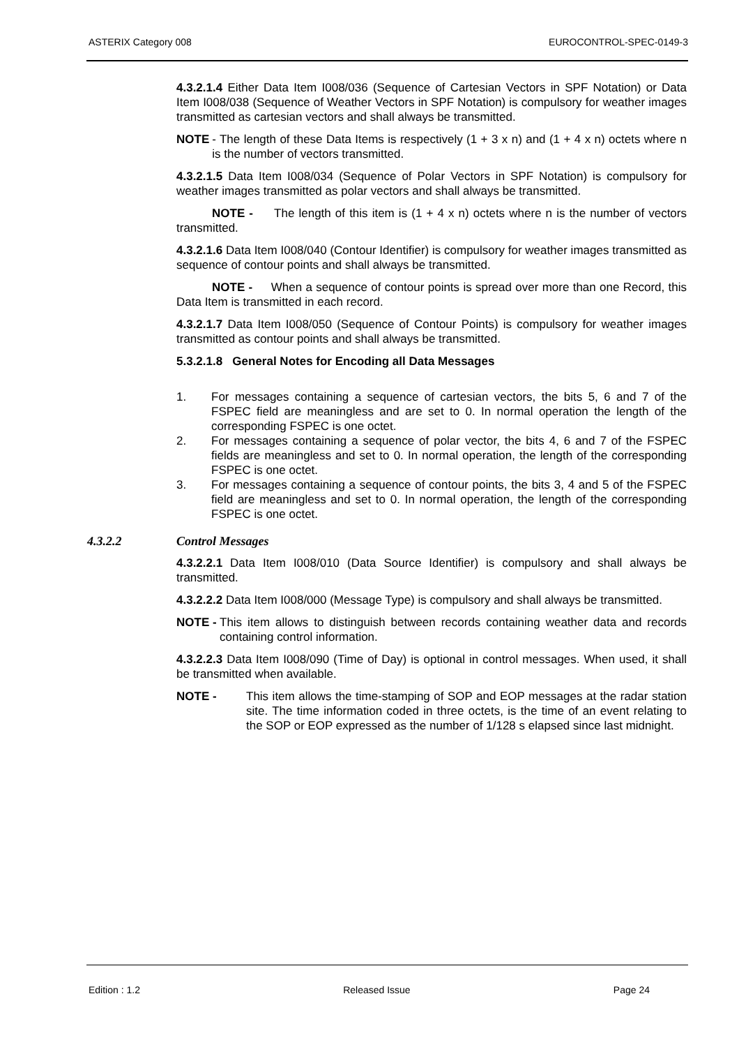ASTERIX Category 008 EUROCONTROL-SPEC-0149-3
4.3.2.1.4 Either Data Item I008/036 (Sequence of Cartesian Vectors in SPF Notation) or Data Item I008/038 (Sequence of Weather Vectors in SPF Notation) is compulsory for weather images transmitted as cartesian vectors and shall always be transmitted.
NOTE - The length of these Data Items is respectively (1 + 3 x n) and (1 + 4 x n) octets where n is the number of vectors transmitted.
4.3.2.1.5 Data Item I008/034 (Sequence of Polar Vectors in SPF Notation) is compulsory for weather images transmitted as polar vectors and shall always be transmitted.
NOTE - The length of this item is (1 + 4 x n) octets where n is the number of vectors transmitted.
4.3.2.1.6 Data Item I008/040 (Contour Identifier) is compulsory for weather images transmitted as sequence of contour points and shall always be transmitted.
NOTE - When a sequence of contour points is spread over more than one Record, this Data Item is transmitted in each record.
4.3.2.1.7 Data Item I008/050 (Sequence of Contour Points) is compulsory for weather images transmitted as contour points and shall always be transmitted.
5.3.2.1.8 General Notes for Encoding all Data Messages
1. For messages containing a sequence of cartesian vectors, the bits 5, 6 and 7 of the FSPEC field are meaningless and are set to 0. In normal operation the length of the corresponding FSPEC is one octet.
2. For messages containing a sequence of polar vector, the bits 4, 6 and 7 of the FSPEC fields are meaningless and set to 0. In normal operation, the length of the corresponding FSPEC is one octet.
3. For messages containing a sequence of contour points, the bits 3, 4 and 5 of the FSPEC field are meaningless and set to 0. In normal operation, the length of the corresponding FSPEC is one octet.
4.3.2.2 Control Messages
4.3.2.2.1 Data Item I008/010 (Data Source Identifier) is compulsory and shall always be transmitted.
4.3.2.2.2 Data Item I008/000 (Message Type) is compulsory and shall always be transmitted.
NOTE - This item allows to distinguish between records containing weather data and records containing control information.
4.3.2.2.3 Data Item I008/090 (Time of Day) is optional in control messages. When used, it shall be transmitted when available.
NOTE - This item allows the time-stamping of SOP and EOP messages at the radar station site. The time information coded in three octets, is the time of an event relating to the SOP or EOP expressed as the number of 1/128 s elapsed since last midnight.
Edition : 1.2 Released Issue Page 24